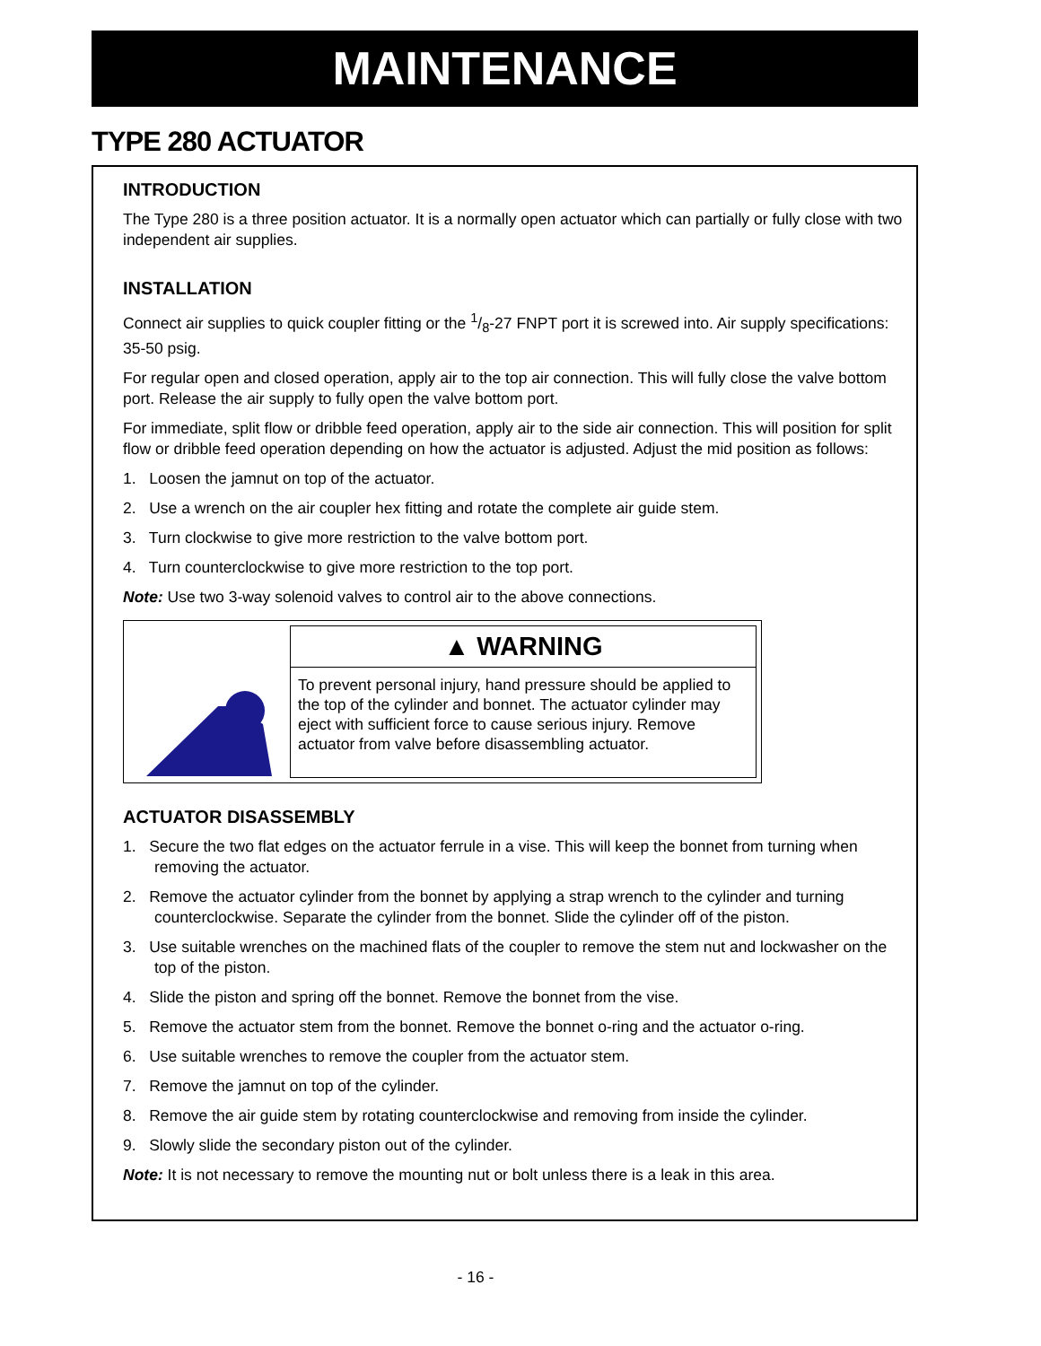MAINTENANCE
TYPE 280 ACTUATOR
INTRODUCTION
The Type 280 is a three position actuator. It is a normally open actuator which can partially or fully close with two independent air supplies.
INSTALLATION
Connect air supplies to quick coupler fitting or the 1/8-27 FNPT port it is screwed into. Air supply specifications: 35-50 psig.
For regular open and closed operation, apply air to the top air connection. This will fully close the valve bottom port. Release the air supply to fully open the valve bottom port.
For immediate, split flow or dribble feed operation, apply air to the side air connection. This will position for split flow or dribble feed operation depending on how the actuator is adjusted. Adjust the mid position as follows:
1. Loosen the jamnut on top of the actuator.
2. Use a wrench on the air coupler hex fitting and rotate the complete air guide stem.
3. Turn clockwise to give more restriction to the valve bottom port.
4. Turn counterclockwise to give more restriction to the top port.
Note: Use two 3-way solenoid valves to control air to the above connections.
▲ WARNING
To prevent personal injury, hand pressure should be applied to the top of the cylinder and bonnet. The actuator cylinder may eject with sufficient force to cause serious injury. Remove actuator from valve before disassembling actuator.
ACTUATOR DISASSEMBLY
1. Secure the two flat edges on the actuator ferrule in a vise. This will keep the bonnet from turning when removing the actuator.
2. Remove the actuator cylinder from the bonnet by applying a strap wrench to the cylinder and turning counterclockwise. Separate the cylinder from the bonnet. Slide the cylinder off of the piston.
3. Use suitable wrenches on the machined flats of the coupler to remove the stem nut and lockwasher on the top of the piston.
4. Slide the piston and spring off the bonnet. Remove the bonnet from the vise.
5. Remove the actuator stem from the bonnet. Remove the bonnet o-ring and the actuator o-ring.
6. Use suitable wrenches to remove the coupler from the actuator stem.
7. Remove the jamnut on top of the cylinder.
8. Remove the air guide stem by rotating counterclockwise and removing from inside the cylinder.
9. Slowly slide the secondary piston out of the cylinder.
Note: It is not necessary to remove the mounting nut or bolt unless there is a leak in this area.
- 16 -